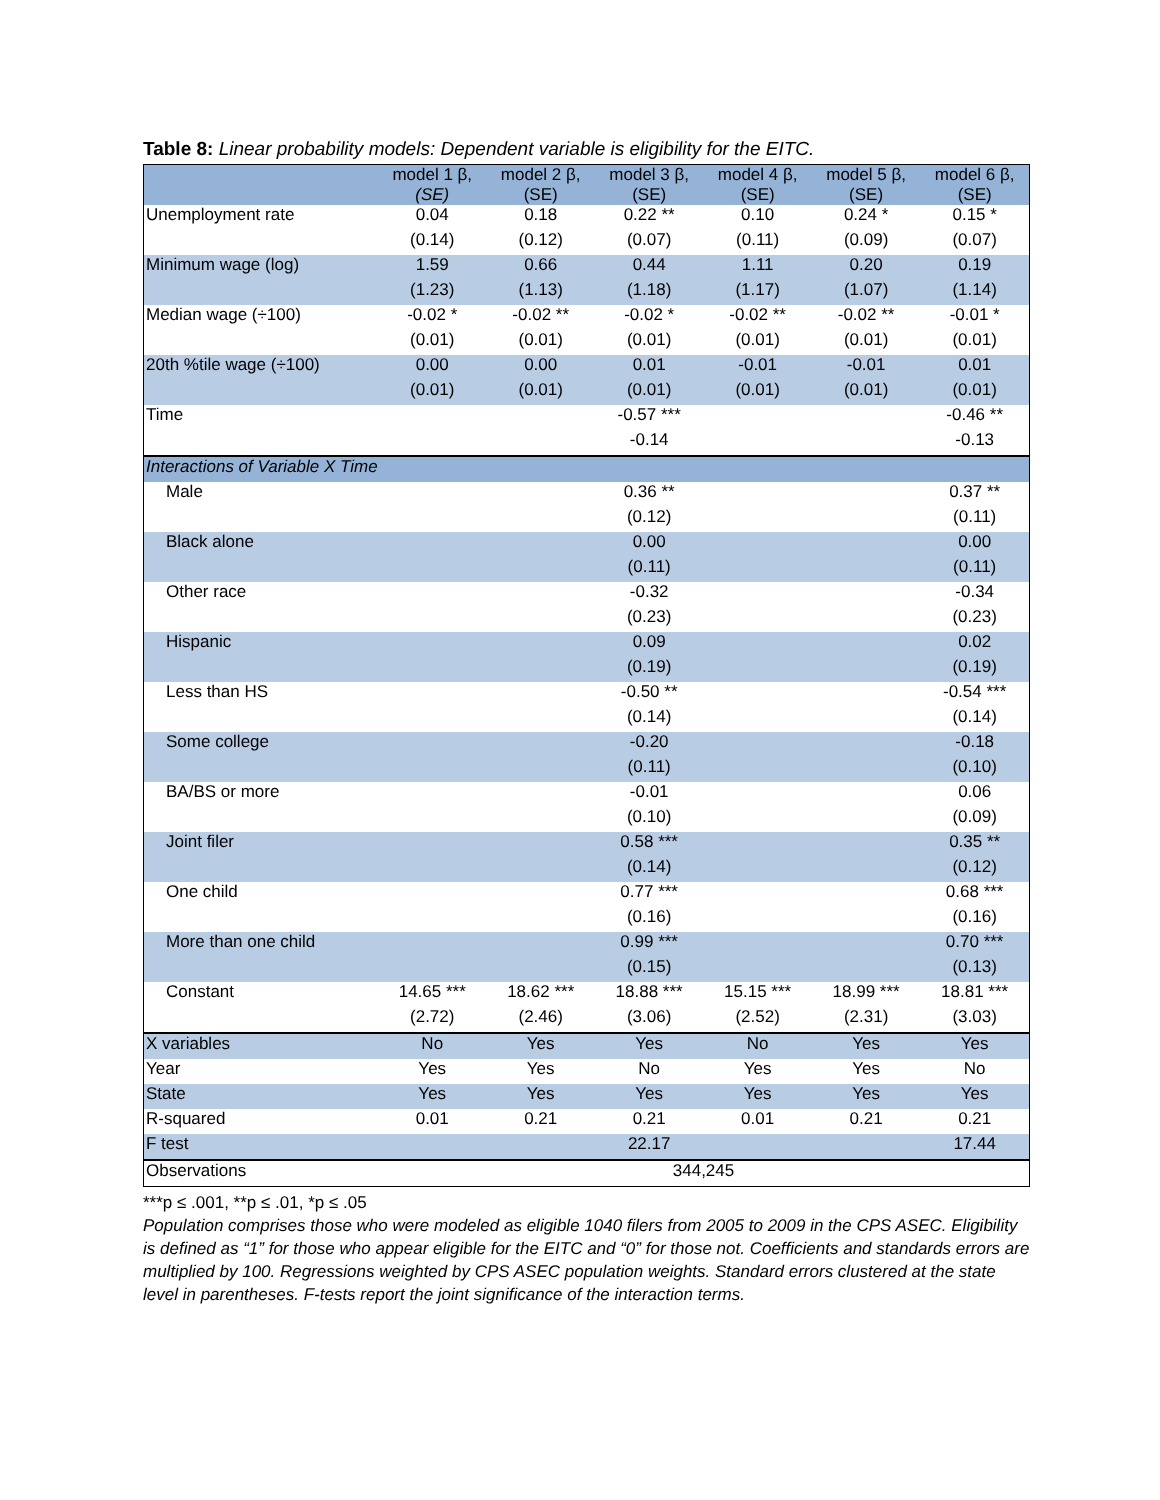Table 8: Linear probability models: Dependent variable is eligibility for the EITC.
| | model 1 β, (SE) | model 2 β, (SE) | model 3 β, (SE) | model 4 β, (SE) | model 5 β, (SE) | model 6 β, (SE) |
| --- | --- | --- | --- | --- | --- | --- |
| Unemployment rate | 0.04 | 0.18 | 0.22 ** | 0.10 | 0.24 * | 0.15 * |
| | (0.14) | (0.12) | (0.07) | (0.11) | (0.09) | (0.07) |
| Minimum wage (log) | 1.59 | 0.66 | 0.44 | 1.11 | 0.20 | 0.19 |
| | (1.23) | (1.13) | (1.18) | (1.17) | (1.07) | (1.14) |
| Median wage (÷100) | -0.02 * | -0.02 ** | -0.02 * | -0.02 ** | -0.02 ** | -0.01 * |
| | (0.01) | (0.01) | (0.01) | (0.01) | (0.01) | (0.01) |
| 20th %tile wage (÷100) | 0.00 | 0.00 | 0.01 | -0.01 | -0.01 | 0.01 |
| | (0.01) | (0.01) | (0.01) | (0.01) | (0.01) | (0.01) |
| Time | | | -0.57 *** | | | -0.46 ** |
| | | | -0.14 | | | -0.13 |
| Interactions of Variable X Time | | | | | | |
| Male | | | 0.36 ** | | | 0.37 ** |
| | | | (0.12) | | | (0.11) |
| Black alone | | | 0.00 | | | 0.00 |
| | | | (0.11) | | | (0.11) |
| Other race | | | -0.32 | | | -0.34 |
| | | | (0.23) | | | (0.23) |
| Hispanic | | | 0.09 | | | 0.02 |
| | | | (0.19) | | | (0.19) |
| Less than HS | | | -0.50 ** | | | -0.54 *** |
| | | | (0.14) | | | (0.14) |
| Some college | | | -0.20 | | | -0.18 |
| | | | (0.11) | | | (0.10) |
| BA/BS or more | | | -0.01 | | | 0.06 |
| | | | (0.10) | | | (0.09) |
| Joint filer | | | 0.58 *** | | | 0.35 ** |
| | | | (0.14) | | | (0.12) |
| One child | | | 0.77 *** | | | 0.68 *** |
| | | | (0.16) | | | (0.16) |
| More than one child | | | 0.99 *** | | | 0.70 *** |
| | | | (0.15) | | | (0.13) |
| Constant | 14.65 *** | 18.62 *** | 18.88 *** | 15.15 *** | 18.99 *** | 18.81 *** |
| | (2.72) | (2.46) | (3.06) | (2.52) | (2.31) | (3.03) |
| X variables | No | Yes | Yes | No | Yes | Yes |
| Year | Yes | Yes | No | Yes | Yes | No |
| State | Yes | Yes | Yes | Yes | Yes | Yes |
| R-squared | 0.01 | 0.21 | 0.21 | 0.01 | 0.21 | 0.21 |
| F test | | | 22.17 | | | 17.44 |
| Observations | 344,245 | | | | | |
***p ≤ .001, **p ≤ .01, *p ≤ .05
Population comprises those who were modeled as eligible 1040 filers from 2005 to 2009 in the CPS ASEC. Eligibility is defined as “1” for those who appear eligible for the EITC and “0” for those not. Coefficients and standards errors are multiplied by 100. Regressions weighted by CPS ASEC population weights. Standard errors clustered at the state level in parentheses. F-tests report the joint significance of the interaction terms.